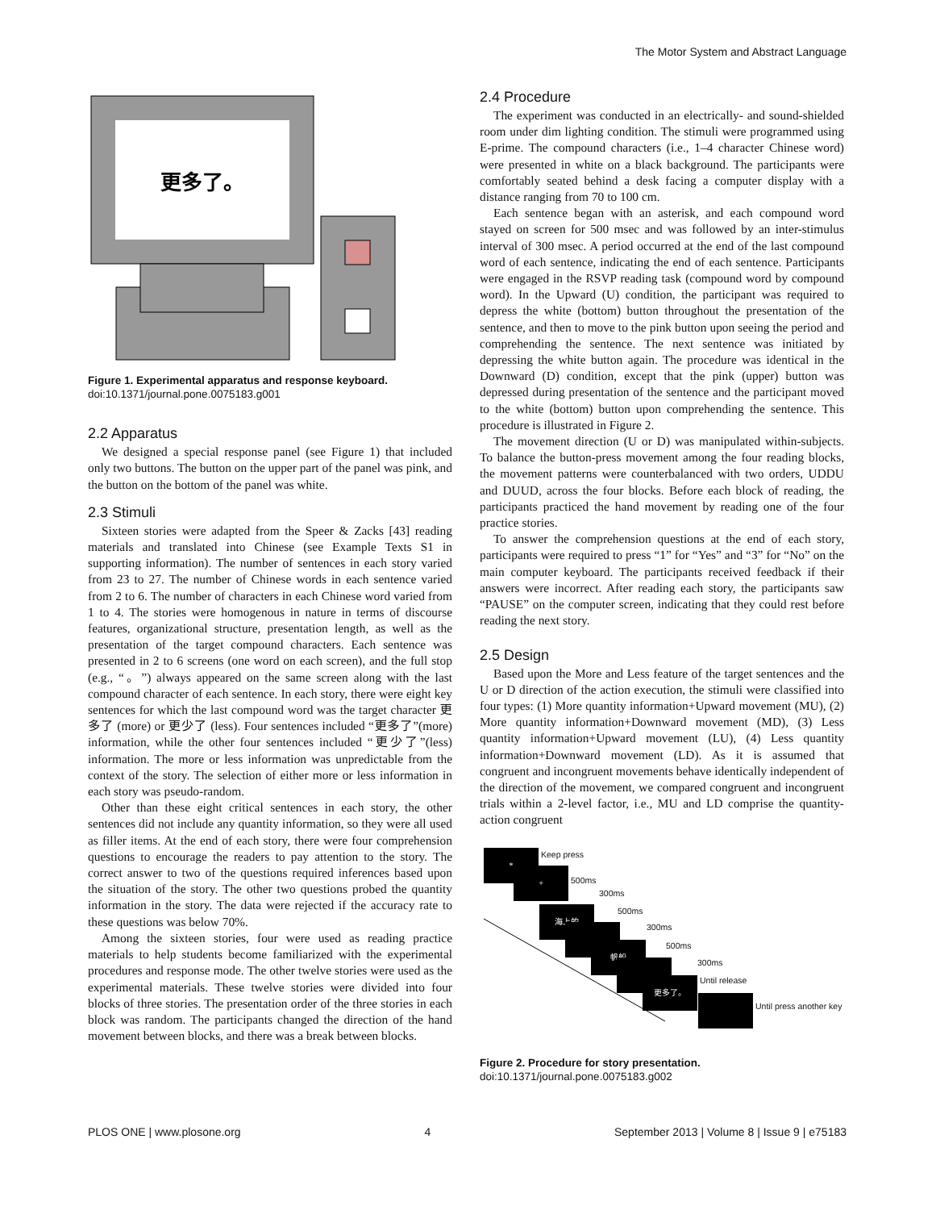The Motor System and Abstract Language
更多了。
Figure 1. Experimental apparatus and response keyboard.
doi:10.1371/journal.pone.0075183.g001
2.2 Apparatus
We designed a special response panel (see Figure 1) that included only two buttons. The button on the upper part of the panel was pink, and the button on the bottom of the panel was white.
2.3 Stimuli
Sixteen stories were adapted from the Speer & Zacks [43] reading materials and translated into Chinese (see Example Texts S1 in supporting information). The number of sentences in each story varied from 23 to 27. The number of Chinese words in each sentence varied from 2 to 6. The number of characters in each Chinese word varied from 1 to 4. The stories were homogenous in nature in terms of discourse features, organizational structure, presentation length, as well as the presentation of the target compound characters. Each sentence was presented in 2 to 6 screens (one word on each screen), and the full stop (e.g., “。”) always appeared on the same screen along with the last compound character of each sentence. In each story, there were eight key sentences for which the last compound word was the target character 更多了 (more) or 更少了 (less). Four sentences included “更多了”(more) information, while the other four sentences included “更少了”(less) information. The more or less information was unpredictable from the context of the story. The selection of either more or less information in each story was pseudo-random.
Other than these eight critical sentences in each story, the other sentences did not include any quantity information, so they were all used as filler items. At the end of each story, there were four comprehension questions to encourage the readers to pay attention to the story. The correct answer to two of the questions required inferences based upon the situation of the story. The other two questions probed the quantity information in the story. The data were rejected if the accuracy rate to these questions was below 70%.
Among the sixteen stories, four were used as reading practice materials to help students become familiarized with the experimental procedures and response mode. The other twelve stories were used as the experimental materials. These twelve stories were divided into four blocks of three stories. The presentation order of the three stories in each block was random. The participants changed the direction of the hand movement between blocks, and there was a break between blocks.
2.4 Procedure
The experiment was conducted in an electrically- and sound-shielded room under dim lighting condition. The stimuli were programmed using E-prime. The compound characters (i.e., 1–4 character Chinese word) were presented in white on a black background. The participants were comfortably seated behind a desk facing a computer display with a distance ranging from 70 to 100 cm.
Each sentence began with an asterisk, and each compound word stayed on screen for 500 msec and was followed by an inter-stimulus interval of 300 msec. A period occurred at the end of the last compound word of each sentence, indicating the end of each sentence. Participants were engaged in the RSVP reading task (compound word by compound word). In the Upward (U) condition, the participant was required to depress the white (bottom) button throughout the presentation of the sentence, and then to move to the pink button upon seeing the period and comprehending the sentence. The next sentence was initiated by depressing the white button again. The procedure was identical in the Downward (D) condition, except that the pink (upper) button was depressed during presentation of the sentence and the participant moved to the white (bottom) button upon comprehending the sentence. This procedure is illustrated in Figure 2.
The movement direction (U or D) was manipulated within-subjects. To balance the button-press movement among the four reading blocks, the movement patterns were counterbalanced with two orders, UDDU and DUUD, across the four blocks. Before each block of reading, the participants practiced the hand movement by reading one of the four practice stories.
To answer the comprehension questions at the end of each story, participants were required to press “1” for “Yes” and “3” for “No” on the main computer keyboard. The participants received feedback if their answers were incorrect. After reading each story, the participants saw “PAUSE” on the computer screen, indicating that they could rest before reading the next story.
2.5 Design
Based upon the More and Less feature of the target sentences and the U or D direction of the action execution, the stimuli were classified into four types: (1) More quantity information+Upward movement (MU), (2) More quantity information+Downward movement (MD), (3) Less quantity information+Upward movement (LU), (4) Less quantity information+Downward movement (LD). As it is assumed that congruent and incongruent movements behave identically independent of the direction of the movement, we compared congruent and incongruent trials within a 2-level factor, i.e., MU and LD comprise the quantity-action congruent
* Keep press
+
500ms
300ms
海上的 500ms
300ms
帆船 500ms
300ms
更多了。 Until release
Until press another key
Figure 2. Procedure for story presentation.
doi:10.1371/journal.pone.0075183.g002
PLOS ONE | www.plosone.org 4 September 2013 | Volume 8 | Issue 9 | e75183